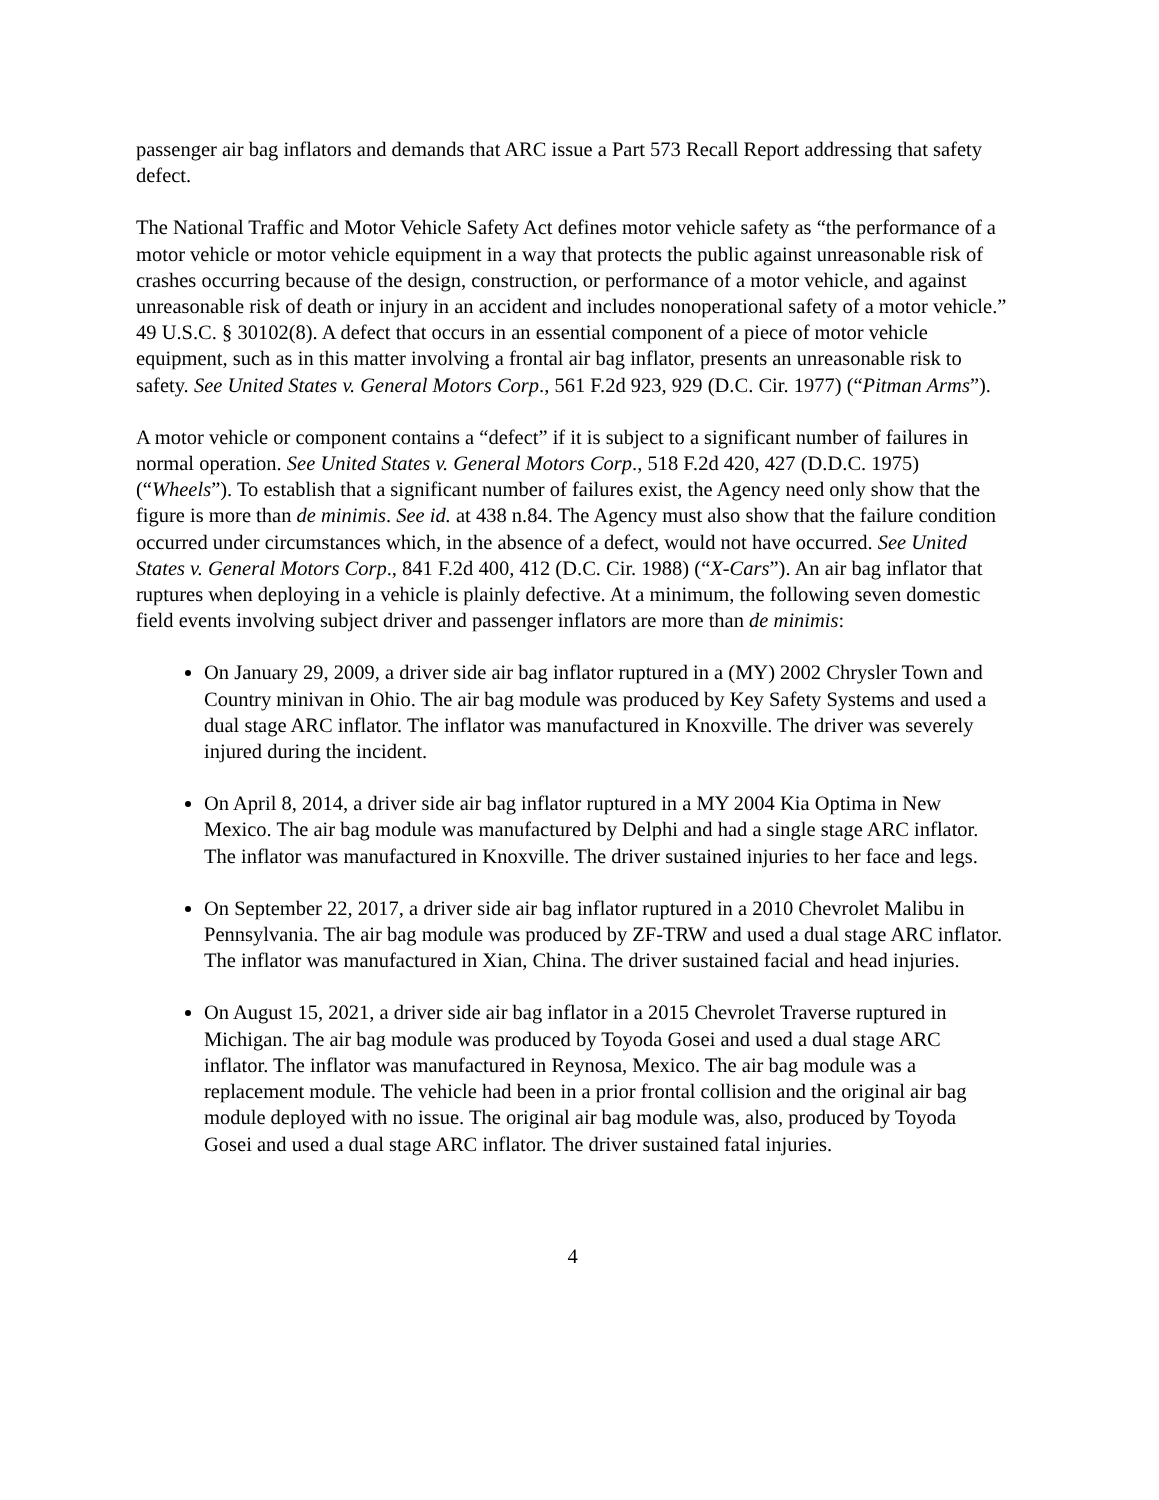passenger air bag inflators and demands that ARC issue a Part 573 Recall Report addressing that safety defect.
The National Traffic and Motor Vehicle Safety Act defines motor vehicle safety as “the performance of a motor vehicle or motor vehicle equipment in a way that protects the public against unreasonable risk of crashes occurring because of the design, construction, or performance of a motor vehicle, and against unreasonable risk of death or injury in an accident and includes nonoperational safety of a motor vehicle.” 49 U.S.C. § 30102(8). A defect that occurs in an essential component of a piece of motor vehicle equipment, such as in this matter involving a frontal air bag inflator, presents an unreasonable risk to safety. See United States v. General Motors Corp., 561 F.2d 923, 929 (D.C. Cir. 1977) (“Pitman Arms”).
A motor vehicle or component contains a “defect” if it is subject to a significant number of failures in normal operation. See United States v. General Motors Corp., 518 F.2d 420, 427 (D.D.C. 1975) (“Wheels”). To establish that a significant number of failures exist, the Agency need only show that the figure is more than de minimis. See id. at 438 n.84. The Agency must also show that the failure condition occurred under circumstances which, in the absence of a defect, would not have occurred. See United States v. General Motors Corp., 841 F.2d 400, 412 (D.C. Cir. 1988) (“X-Cars”). An air bag inflator that ruptures when deploying in a vehicle is plainly defective. At a minimum, the following seven domestic field events involving subject driver and passenger inflators are more than de minimis:
On January 29, 2009, a driver side air bag inflator ruptured in a (MY) 2002 Chrysler Town and Country minivan in Ohio. The air bag module was produced by Key Safety Systems and used a dual stage ARC inflator. The inflator was manufactured in Knoxville. The driver was severely injured during the incident.
On April 8, 2014, a driver side air bag inflator ruptured in a MY 2004 Kia Optima in New Mexico. The air bag module was manufactured by Delphi and had a single stage ARC inflator. The inflator was manufactured in Knoxville. The driver sustained injuries to her face and legs.
On September 22, 2017, a driver side air bag inflator ruptured in a 2010 Chevrolet Malibu in Pennsylvania. The air bag module was produced by ZF-TRW and used a dual stage ARC inflator. The inflator was manufactured in Xian, China. The driver sustained facial and head injuries.
On August 15, 2021, a driver side air bag inflator in a 2015 Chevrolet Traverse ruptured in Michigan. The air bag module was produced by Toyoda Gosei and used a dual stage ARC inflator. The inflator was manufactured in Reynosa, Mexico. The air bag module was a replacement module. The vehicle had been in a prior frontal collision and the original air bag module deployed with no issue. The original air bag module was, also, produced by Toyoda Gosei and used a dual stage ARC inflator. The driver sustained fatal injuries.
4